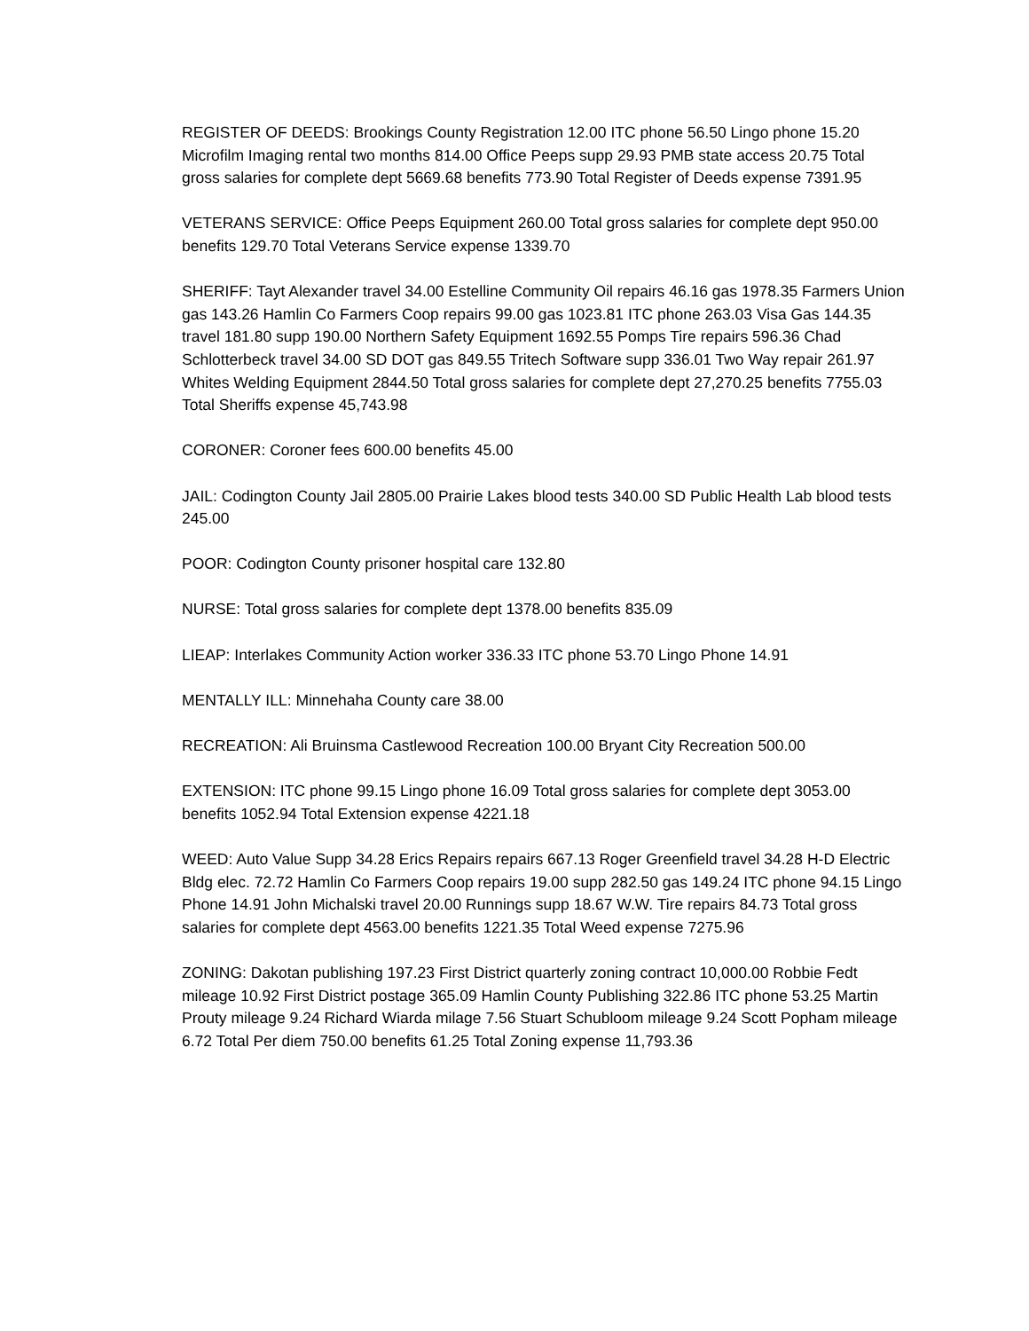REGISTER OF DEEDS: Brookings County Registration 12.00 ITC phone 56.50 Lingo phone 15.20 Microfilm Imaging rental two months 814.00 Office Peeps supp 29.93 PMB state access 20.75 Total gross salaries for complete dept 5669.68 benefits 773.90 Total Register of Deeds expense 7391.95
VETERANS SERVICE: Office Peeps Equipment 260.00 Total gross salaries for complete dept 950.00 benefits 129.70 Total Veterans Service expense 1339.70
SHERIFF: Tayt Alexander travel 34.00 Estelline Community Oil repairs 46.16 gas 1978.35 Farmers Union gas 143.26 Hamlin Co Farmers Coop repairs 99.00 gas 1023.81 ITC phone 263.03 Visa Gas 144.35 travel 181.80 supp 190.00 Northern Safety Equipment 1692.55 Pomps Tire repairs 596.36 Chad Schlotterbeck travel 34.00 SD DOT gas 849.55 Tritech Software supp 336.01 Two Way repair 261.97 Whites Welding Equipment 2844.50 Total gross salaries for complete dept 27,270.25 benefits 7755.03 Total Sheriffs expense 45,743.98
CORONER: Coroner fees 600.00 benefits 45.00
JAIL: Codington County Jail 2805.00 Prairie Lakes blood tests 340.00 SD Public Health Lab blood tests 245.00
POOR: Codington County prisoner hospital care 132.80
NURSE: Total gross salaries for complete dept 1378.00 benefits 835.09
LIEAP: Interlakes Community Action worker 336.33 ITC phone 53.70 Lingo Phone 14.91
MENTALLY ILL: Minnehaha County care 38.00
RECREATION: Ali Bruinsma Castlewood Recreation 100.00 Bryant City Recreation 500.00
EXTENSION: ITC phone 99.15 Lingo phone 16.09 Total gross salaries for complete dept 3053.00 benefits 1052.94 Total Extension expense 4221.18
WEED: Auto Value Supp 34.28 Erics Repairs repairs 667.13 Roger Greenfield travel 34.28 H-D Electric Bldg elec. 72.72 Hamlin Co Farmers Coop repairs 19.00 supp 282.50 gas 149.24 ITC phone 94.15 Lingo Phone 14.91 John Michalski travel 20.00 Runnings supp 18.67 W.W. Tire repairs 84.73 Total gross salaries for complete dept 4563.00 benefits 1221.35 Total Weed expense 7275.96
ZONING: Dakotan publishing 197.23 First District quarterly zoning contract 10,000.00 Robbie Fedt mileage 10.92 First District postage 365.09 Hamlin County Publishing 322.86 ITC phone 53.25 Martin Prouty mileage 9.24 Richard Wiarda milage 7.56 Stuart Schubloom mileage 9.24 Scott Popham mileage 6.72 Total Per diem 750.00 benefits 61.25 Total Zoning expense 11,793.36